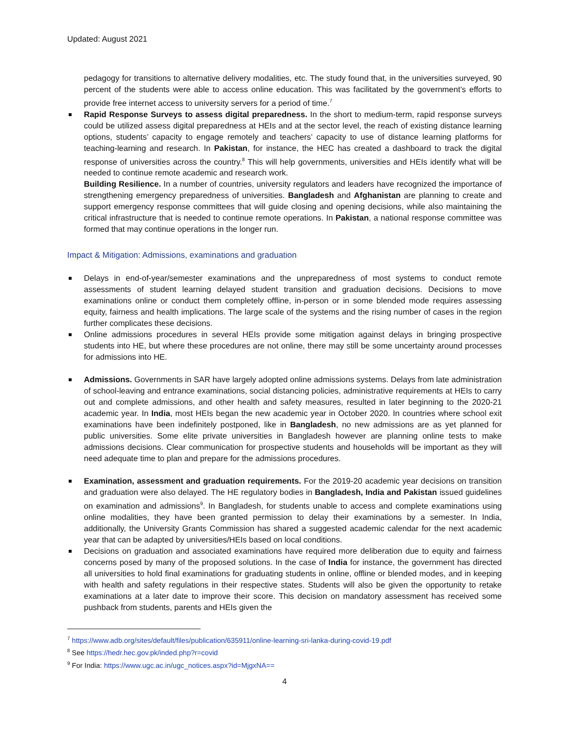Updated: August 2021
pedagogy for transitions to alternative delivery modalities, etc. The study found that, in the universities surveyed, 90 percent of the students were able to access online education. This was facilitated by the government’s efforts to provide free internet access to university servers for a period of time.<sup>7</sup>
Rapid Response Surveys to assess digital preparedness. In the short to medium-term, rapid response surveys could be utilized assess digital preparedness at HEIs and at the sector level, the reach of existing distance learning options, students’ capacity to engage remotely and teachers’ capacity to use of distance learning platforms for teaching-learning and research. In Pakistan, for instance, the HEC has created a dashboard to track the digital response of universities across the country.<sup>8</sup> This will help governments, universities and HEIs identify what will be needed to continue remote academic and research work.
Building Resilience. In a number of countries, university regulators and leaders have recognized the importance of strengthening emergency preparedness of universities. Bangladesh and Afghanistan are planning to create and support emergency response committees that will guide closing and opening decisions, while also maintaining the critical infrastructure that is needed to continue remote operations. In Pakistan, a national response committee was formed that may continue operations in the longer run.
Impact & Mitigation: Admissions, examinations and graduation
Delays in end-of-year/semester examinations and the unpreparedness of most systems to conduct remote assessments of student learning delayed student transition and graduation decisions. Decisions to move examinations online or conduct them completely offline, in-person or in some blended mode requires assessing equity, fairness and health implications. The large scale of the systems and the rising number of cases in the region further complicates these decisions.
Online admissions procedures in several HEIs provide some mitigation against delays in bringing prospective students into HE, but where these procedures are not online, there may still be some uncertainty around processes for admissions into HE.
Admissions. Governments in SAR have largely adopted online admissions systems. Delays from late administration of school-leaving and entrance examinations, social distancing policies, administrative requirements at HEIs to carry out and complete admissions, and other health and safety measures, resulted in later beginning to the 2020-21 academic year. In India, most HEIs began the new academic year in October 2020. In countries where school exit examinations have been indefinitely postponed, like in Bangladesh, no new admissions are as yet planned for public universities. Some elite private universities in Bangladesh however are planning online tests to make admissions decisions. Clear communication for prospective students and households will be important as they will need adequate time to plan and prepare for the admissions procedures.
Examination, assessment and graduation requirements. For the 2019-20 academic year decisions on transition and graduation were also delayed. The HE regulatory bodies in Bangladesh, India and Pakistan issued guidelines on examination and admissions<sup>9</sup>. In Bangladesh, for students unable to access and complete examinations using online modalities, they have been granted permission to delay their examinations by a semester. In India, additionally, the University Grants Commission has shared a suggested academic calendar for the next academic year that can be adapted by universities/HEIs based on local conditions.
Decisions on graduation and associated examinations have required more deliberation due to equity and fairness concerns posed by many of the proposed solutions. In the case of India for instance, the government has directed all universities to hold final examinations for graduating students in online, offline or blended modes, and in keeping with health and safety regulations in their respective states. Students will also be given the opportunity to retake examinations at a later date to improve their score. This decision on mandatory assessment has received some pushback from students, parents and HEIs given the
<sup>7</sup> https://www.adb.org/sites/default/files/publication/635911/online-learning-sri-lanka-during-covid-19.pdf
<sup>8</sup> See https://hedr.hec.gov.pk/inded.php?r=covid
<sup>9</sup> For India: https://www.ugc.ac.in/ugc_notices.aspx?id=MjgxNA==
4